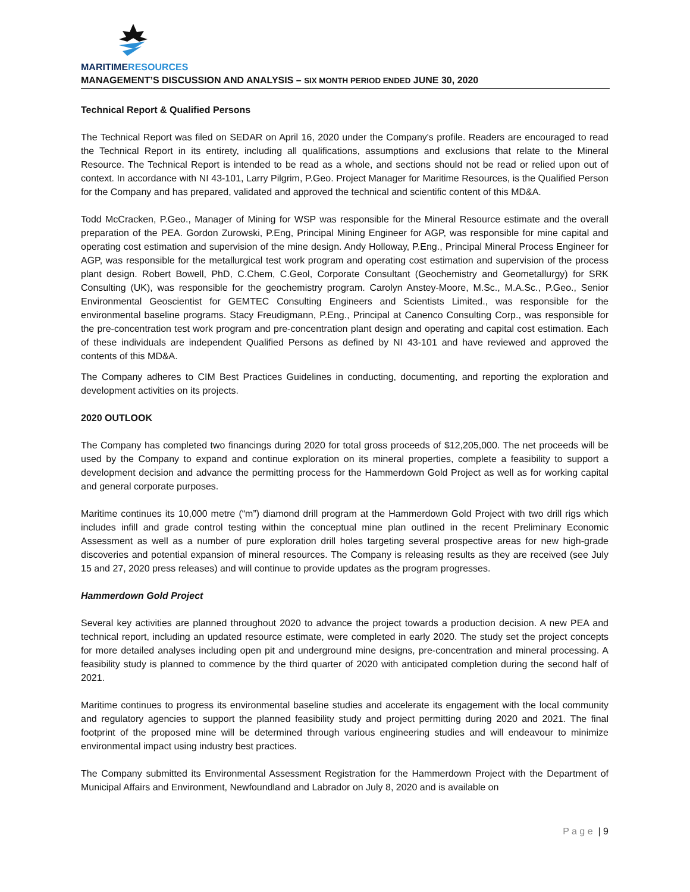MARITIMERESOURCES
MANAGEMENT’S DISCUSSION AND ANALYSIS – SIX MONTH PERIOD ENDED JUNE 30, 2020
Technical Report & Qualified Persons
The Technical Report was filed on SEDAR on April 16, 2020 under the Company's profile. Readers are encouraged to read the Technical Report in its entirety, including all qualifications, assumptions and exclusions that relate to the Mineral Resource. The Technical Report is intended to be read as a whole, and sections should not be read or relied upon out of context. In accordance with NI 43-101, Larry Pilgrim, P.Geo. Project Manager for Maritime Resources, is the Qualified Person for the Company and has prepared, validated and approved the technical and scientific content of this MD&A.
Todd McCracken, P.Geo., Manager of Mining for WSP was responsible for the Mineral Resource estimate and the overall preparation of the PEA. Gordon Zurowski, P.Eng, Principal Mining Engineer for AGP, was responsible for mine capital and operating cost estimation and supervision of the mine design. Andy Holloway, P.Eng., Principal Mineral Process Engineer for AGP, was responsible for the metallurgical test work program and operating cost estimation and supervision of the process plant design. Robert Bowell, PhD, C.Chem, C.Geol, Corporate Consultant (Geochemistry and Geometallurgy) for SRK Consulting (UK), was responsible for the geochemistry program. Carolyn Anstey-Moore, M.Sc., M.A.Sc., P.Geo., Senior Environmental Geoscientist for GEMTEC Consulting Engineers and Scientists Limited., was responsible for the environmental baseline programs. Stacy Freudigmann, P.Eng., Principal at Canenco Consulting Corp., was responsible for the pre-concentration test work program and pre-concentration plant design and operating and capital cost estimation. Each of these individuals are independent Qualified Persons as defined by NI 43-101 and have reviewed and approved the contents of this MD&A.
The Company adheres to CIM Best Practices Guidelines in conducting, documenting, and reporting the exploration and development activities on its projects.
2020 OUTLOOK
The Company has completed two financings during 2020 for total gross proceeds of $12,205,000. The net proceeds will be used by the Company to expand and continue exploration on its mineral properties, complete a feasibility to support a development decision and advance the permitting process for the Hammerdown Gold Project as well as for working capital and general corporate purposes.
Maritime continues its 10,000 metre (“m”) diamond drill program at the Hammerdown Gold Project with two drill rigs which includes infill and grade control testing within the conceptual mine plan outlined in the recent Preliminary Economic Assessment as well as a number of pure exploration drill holes targeting several prospective areas for new high-grade discoveries and potential expansion of mineral resources. The Company is releasing results as they are received (see July 15 and 27, 2020 press releases) and will continue to provide updates as the program progresses.
Hammerdown Gold Project
Several key activities are planned throughout 2020 to advance the project towards a production decision. A new PEA and technical report, including an updated resource estimate, were completed in early 2020. The study set the project concepts for more detailed analyses including open pit and underground mine designs, pre-concentration and mineral processing. A feasibility study is planned to commence by the third quarter of 2020 with anticipated completion during the second half of 2021.
Maritime continues to progress its environmental baseline studies and accelerate its engagement with the local community and regulatory agencies to support the planned feasibility study and project permitting during 2020 and 2021. The final footprint of the proposed mine will be determined through various engineering studies and will endeavour to minimize environmental impact using industry best practices.
The Company submitted its Environmental Assessment Registration for the Hammerdown Project with the Department of Municipal Affairs and Environment, Newfoundland and Labrador on July 8, 2020 and is available on
P a g e | 9